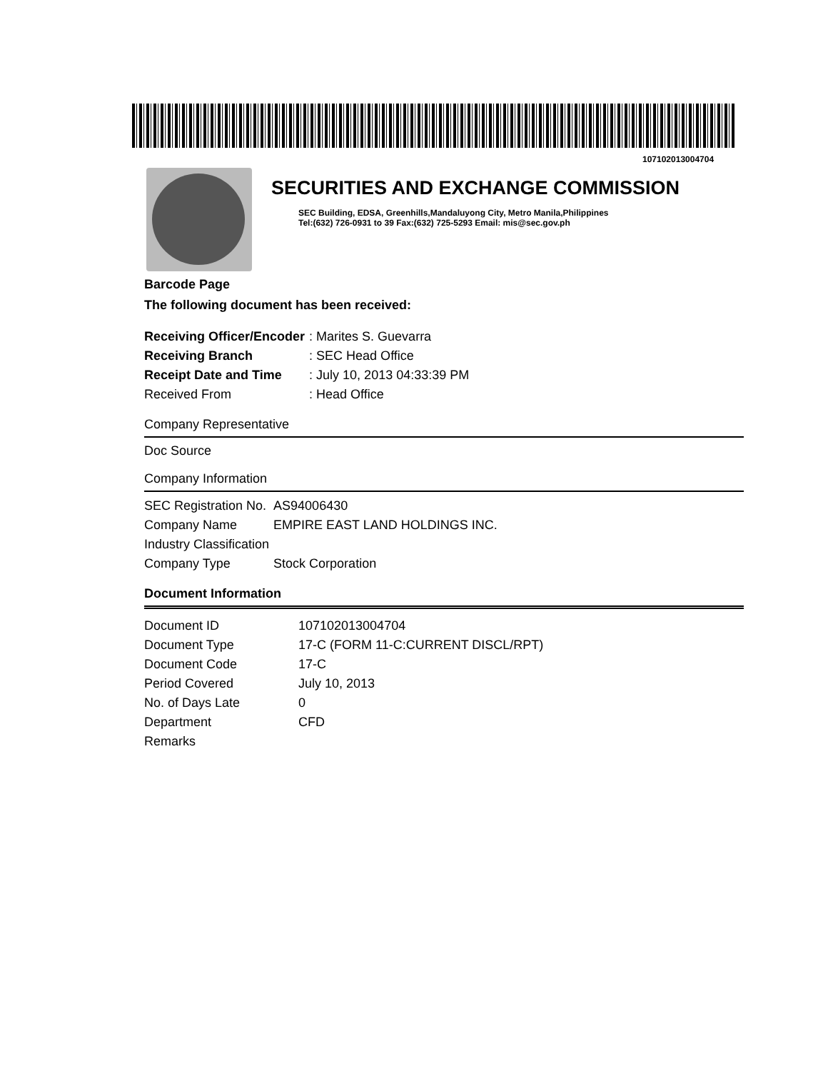107102013004704
SECURITIES AND EXCHANGE COMMISSION
SEC Building, EDSA, Greenhills,Mandaluyong City, Metro Manila,Philippines
Tel:(632) 726-0931 to 39 Fax:(632) 725-5293 Email: mis@sec.gov.ph
Barcode Page
The following document has been received:
| Receiving Officer/Encoder | : Marites S. Guevarra |
| Receiving Branch | : SEC Head Office |
| Receipt Date and Time | : July 10, 2013 04:33:39 PM |
| Received From | : Head Office |
Company Representative
Doc Source
Company Information
| SEC Registration No. | AS94006430 |
| Company Name | EMPIRE EAST LAND HOLDINGS INC. |
| Industry Classification | |
| Company Type | Stock Corporation |
Document Information
| Document ID | 107102013004704 |
| Document Type | 17-C (FORM 11-C:CURRENT DISCL/RPT) |
| Document Code | 17-C |
| Period Covered | July 10, 2013 |
| No. of Days Late | 0 |
| Department | CFD |
| Remarks | |